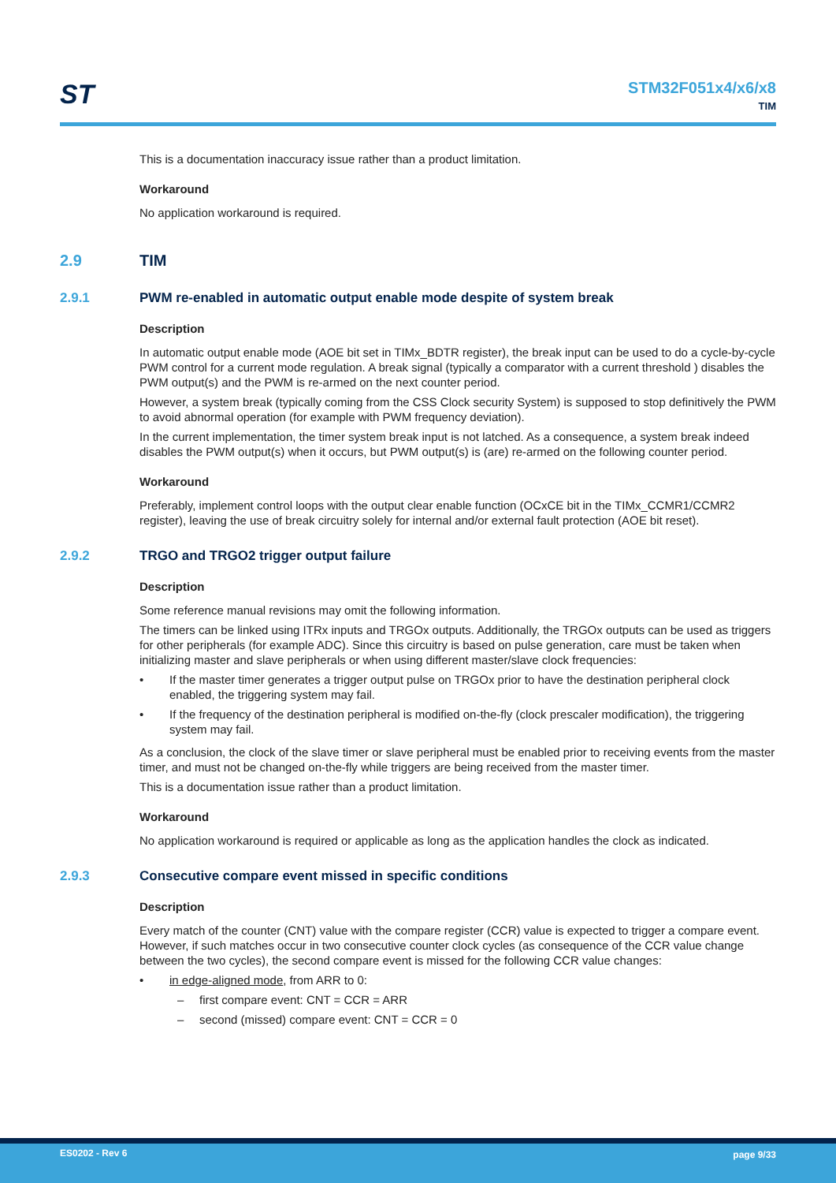ST
STM32F051x4/x6/x8
TIM
This is a documentation inaccuracy issue rather than a product limitation.
Workaround
No application workaround is required.
2.9 TIM
2.9.1 PWM re-enabled in automatic output enable mode despite of system break
Description
In automatic output enable mode (AOE bit set in TIMx_BDTR register), the break input can be used to do a cycle-by-cycle PWM control for a current mode regulation. A break signal (typically a comparator with a current threshold ) disables the PWM output(s) and the PWM is re-armed on the next counter period.
However, a system break (typically coming from the CSS Clock security System) is supposed to stop definitively the PWM to avoid abnormal operation (for example with PWM frequency deviation).
In the current implementation, the timer system break input is not latched. As a consequence, a system break indeed disables the PWM output(s) when it occurs, but PWM output(s) is (are) re-armed on the following counter period.
Workaround
Preferably, implement control loops with the output clear enable function (OCxCE bit in the TIMx_CCMR1/CCMR2 register), leaving the use of break circuitry solely for internal and/or external fault protection (AOE bit reset).
2.9.2 TRGO and TRGO2 trigger output failure
Description
Some reference manual revisions may omit the following information.
The timers can be linked using ITRx inputs and TRGOx outputs. Additionally, the TRGOx outputs can be used as triggers for other peripherals (for example ADC). Since this circuitry is based on pulse generation, care must be taken when initializing master and slave peripherals or when using different master/slave clock frequencies:
• If the master timer generates a trigger output pulse on TRGOx prior to have the destination peripheral clock enabled, the triggering system may fail.
• If the frequency of the destination peripheral is modified on-the-fly (clock prescaler modification), the triggering system may fail.
As a conclusion, the clock of the slave timer or slave peripheral must be enabled prior to receiving events from the master timer, and must not be changed on-the-fly while triggers are being received from the master timer.
This is a documentation issue rather than a product limitation.
Workaround
No application workaround is required or applicable as long as the application handles the clock as indicated.
2.9.3 Consecutive compare event missed in specific conditions
Description
Every match of the counter (CNT) value with the compare register (CCR) value is expected to trigger a compare event. However, if such matches occur in two consecutive counter clock cycles (as consequence of the CCR value change between the two cycles), the second compare event is missed for the following CCR value changes:
• in edge-aligned mode, from ARR to 0:
– first compare event: CNT = CCR = ARR
– second (missed) compare event: CNT = CCR = 0
ES0202 - Rev 6 page 9/33